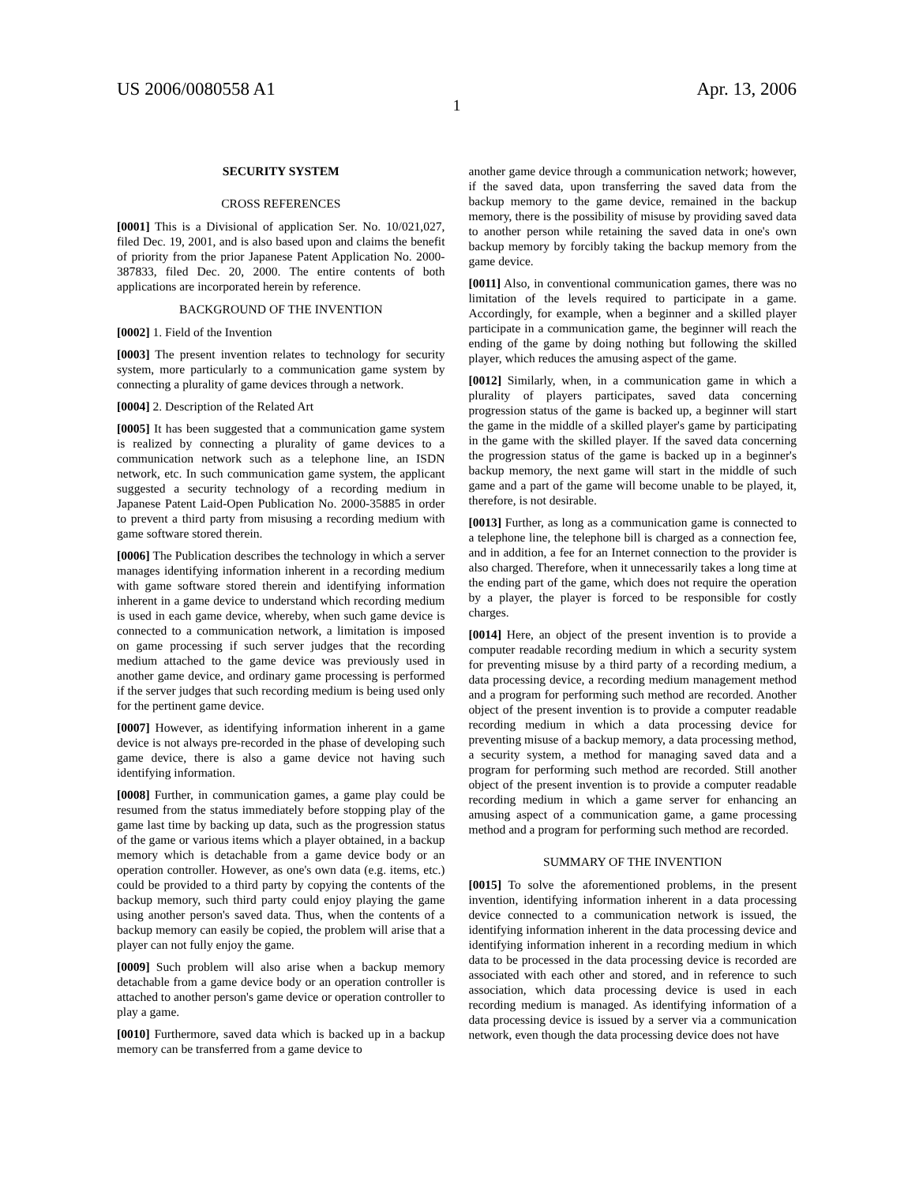US 2006/0080558 A1 Apr. 13, 2006
1
SECURITY SYSTEM
CROSS REFERENCES
[0001] This is a Divisional of application Ser. No. 10/021,027, filed Dec. 19, 2001, and is also based upon and claims the benefit of priority from the prior Japanese Patent Application No. 2000-387833, filed Dec. 20, 2000. The entire contents of both applications are incorporated herein by reference.
BACKGROUND OF THE INVENTION
[0002] 1. Field of the Invention
[0003] The present invention relates to technology for security system, more particularly to a communication game system by connecting a plurality of game devices through a network.
[0004] 2. Description of the Related Art
[0005] It has been suggested that a communication game system is realized by connecting a plurality of game devices to a communication network such as a telephone line, an ISDN network, etc. In such communication game system, the applicant suggested a security technology of a recording medium in Japanese Patent Laid-Open Publication No. 2000-35885 in order to prevent a third party from misusing a recording medium with game software stored therein.
[0006] The Publication describes the technology in which a server manages identifying information inherent in a recording medium with game software stored therein and identifying information inherent in a game device to understand which recording medium is used in each game device, whereby, when such game device is connected to a communication network, a limitation is imposed on game processing if such server judges that the recording medium attached to the game device was previously used in another game device, and ordinary game processing is performed if the server judges that such recording medium is being used only for the pertinent game device.
[0007] However, as identifying information inherent in a game device is not always pre-recorded in the phase of developing such game device, there is also a game device not having such identifying information.
[0008] Further, in communication games, a game play could be resumed from the status immediately before stopping play of the game last time by backing up data, such as the progression status of the game or various items which a player obtained, in a backup memory which is detachable from a game device body or an operation controller. However, as one's own data (e.g. items, etc.) could be provided to a third party by copying the contents of the backup memory, such third party could enjoy playing the game using another person's saved data. Thus, when the contents of a backup memory can easily be copied, the problem will arise that a player can not fully enjoy the game.
[0009] Such problem will also arise when a backup memory detachable from a game device body or an operation controller is attached to another person's game device or operation controller to play a game.
[0010] Furthermore, saved data which is backed up in a backup memory can be transferred from a game device to
another game device through a communication network; however, if the saved data, upon transferring the saved data from the backup memory to the game device, remained in the backup memory, there is the possibility of misuse by providing saved data to another person while retaining the saved data in one's own backup memory by forcibly taking the backup memory from the game device.
[0011] Also, in conventional communication games, there was no limitation of the levels required to participate in a game. Accordingly, for example, when a beginner and a skilled player participate in a communication game, the beginner will reach the ending of the game by doing nothing but following the skilled player, which reduces the amusing aspect of the game.
[0012] Similarly, when, in a communication game in which a plurality of players participates, saved data concerning progression status of the game is backed up, a beginner will start the game in the middle of a skilled player's game by participating in the game with the skilled player. If the saved data concerning the progression status of the game is backed up in a beginner's backup memory, the next game will start in the middle of such game and a part of the game will become unable to be played, it, therefore, is not desirable.
[0013] Further, as long as a communication game is connected to a telephone line, the telephone bill is charged as a connection fee, and in addition, a fee for an Internet connection to the provider is also charged. Therefore, when it unnecessarily takes a long time at the ending part of the game, which does not require the operation by a player, the player is forced to be responsible for costly charges.
[0014] Here, an object of the present invention is to provide a computer readable recording medium in which a security system for preventing misuse by a third party of a recording medium, a data processing device, a recording medium management method and a program for performing such method are recorded. Another object of the present invention is to provide a computer readable recording medium in which a data processing device for preventing misuse of a backup memory, a data processing method, a security system, a method for managing saved data and a program for performing such method are recorded. Still another object of the present invention is to provide a computer readable recording medium in which a game server for enhancing an amusing aspect of a communication game, a game processing method and a program for performing such method are recorded.
SUMMARY OF THE INVENTION
[0015] To solve the aforementioned problems, in the present invention, identifying information inherent in a data processing device connected to a communication network is issued, the identifying information inherent in the data processing device and identifying information inherent in a recording medium in which data to be processed in the data processing device is recorded are associated with each other and stored, and in reference to such association, which data processing device is used in each recording medium is managed. As identifying information of a data processing device is issued by a server via a communication network, even though the data processing device does not have